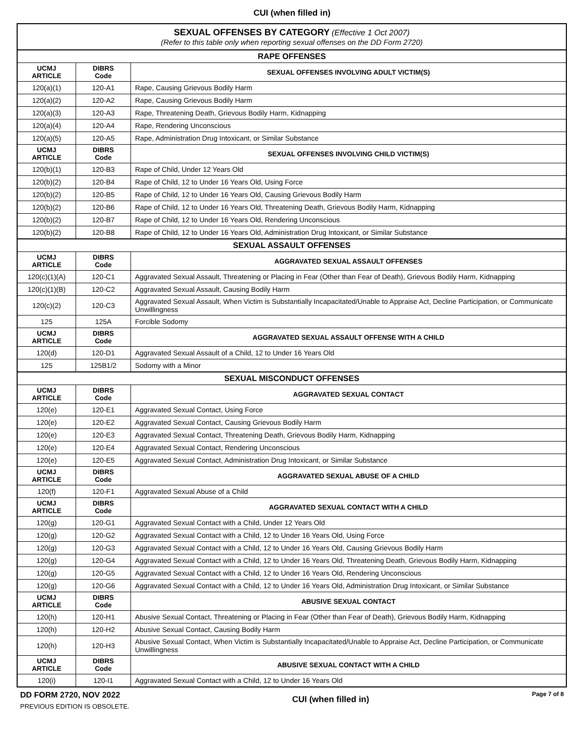CUI (when filled in)
| SEXUAL OFFENSES BY CATEGORY (Effective 1 Oct 2007) (Refer to this table only when reporting sexual offenses on the DD Form 2720) | | |
| RAPE OFFENSES | | |
| UCMJ ARTICLE | DIBRS Code | SEXUAL OFFENSES INVOLVING ADULT VICTIM(S) |
| 120(a)(1) | 120-A1 | Rape, Causing Grievous Bodily Harm |
| 120(a)(2) | 120-A2 | Rape, Causing Grievous Bodily Harm |
| 120(a)(3) | 120-A3 | Rape, Threatening Death, Grievous Bodily Harm, Kidnapping |
| 120(a)(4) | 120-A4 | Rape, Rendering Unconscious |
| 120(a)(5) | 120-A5 | Rape, Administration Drug Intoxicant, or Similar Substance |
| UCMJ ARTICLE | DIBRS Code | SEXUAL OFFENSES INVOLVING CHILD VICTIM(S) |
| 120(b)(1) | 120-B3 | Rape of Child, Under 12 Years Old |
| 120(b)(2) | 120-B4 | Rape of Child, 12 to Under 16 Years Old, Using Force |
| 120(b)(2) | 120-B5 | Rape of Child, 12 to Under 16 Years Old, Causing Grievous Bodily Harm |
| 120(b)(2) | 120-B6 | Rape of Child, 12 to Under 16 Years Old, Threatening Death, Grievous Bodily Harm, Kidnapping |
| 120(b)(2) | 120-B7 | Rape of Child, 12 to Under 16 Years Old, Rendering Unconscious |
| 120(b)(2) | 120-B8 | Rape of Child, 12 to Under 16 Years Old, Administration Drug Intoxicant, or Similar Substance |
| SEXUAL ASSAULT OFFENSES | | |
| UCMJ ARTICLE | DIBRS Code | AGGRAVATED SEXUAL ASSAULT OFFENSES |
| 120(c)(1)(A) | 120-C1 | Aggravated Sexual Assault, Threatening or Placing in Fear (Other than Fear of Death), Grievous Bodily Harm, Kidnapping |
| 120(c)(1)(B) | 120-C2 | Aggravated Sexual Assault, Causing Bodily Harm |
| 120(c)(2) | 120-C3 | Aggravated Sexual Assault, When Victim is Substantially Incapacitated/Unable to Appraise Act, Decline Participation, or Communicate Unwillingness |
| 125 | 125A | Forcible Sodomy |
| UCMJ ARTICLE | DIBRS Code | AGGRAVATED SEXUAL ASSAULT OFFENSE WITH A CHILD |
| 120(d) | 120-D1 | Aggravated Sexual Assault of a Child, 12 to Under 16 Years Old |
| 125 | 125B1/2 | Sodomy with a Minor |
| SEXUAL MISCONDUCT OFFENSES | | |
| UCMJ ARTICLE | DIBRS Code | AGGRAVATED SEXUAL CONTACT |
| 120(e) | 120-E1 | Aggravated Sexual Contact, Using Force |
| 120(e) | 120-E2 | Aggravated Sexual Contact, Causing Grievous Bodily Harm |
| 120(e) | 120-E3 | Aggravated Sexual Contact, Threatening Death, Grievous Bodily Harm, Kidnapping |
| 120(e) | 120-E4 | Aggravated Sexual Contact, Rendering Unconscious |
| 120(e) | 120-E5 | Aggravated Sexual Contact, Administration Drug Intoxicant, or Similar Substance |
| UCMJ ARTICLE | DIBRS Code | AGGRAVATED SEXUAL ABUSE OF A CHILD |
| 120(f) | 120-F1 | Aggravated Sexual Abuse of a Child |
| UCMJ ARTICLE | DIBRS Code | AGGRAVATED SEXUAL CONTACT WITH A CHILD |
| 120(g) | 120-G1 | Aggravated Sexual Contact with a Child, Under 12 Years Old |
| 120(g) | 120-G2 | Aggravated Sexual Contact with a Child, 12 to Under 16 Years Old, Using Force |
| 120(g) | 120-G3 | Aggravated Sexual Contact with a Child, 12 to Under 16 Years Old, Causing Grievous Bodily Harm |
| 120(g) | 120-G4 | Aggravated Sexual Contact with a Child, 12 to Under 16 Years Old, Threatening Death, Grievous Bodily Harm, Kidnapping |
| 120(g) | 120-G5 | Aggravated Sexual Contact with a Child, 12 to Under 16 Years Old, Rendering Unconscious |
| 120(g) | 120-G6 | Aggravated Sexual Contact with a Child, 12 to Under 16 Years Old, Administration Drug Intoxicant, or Similar Substance |
| UCMJ ARTICLE | DIBRS Code | ABUSIVE SEXUAL CONTACT |
| 120(h) | 120-H1 | Abusive Sexual Contact, Threatening or Placing in Fear (Other than Fear of Death), Grievous Bodily Harm, Kidnapping |
| 120(h) | 120-H2 | Abusive Sexual Contact, Causing Bodily Harm |
| 120(h) | 120-H3 | Abusive Sexual Contact, When Victim is Substantially Incapacitated/Unable to Appraise Act, Decline Participation, or Communicate Unwillingness |
| UCMJ ARTICLE | DIBRS Code | ABUSIVE SEXUAL CONTACT WITH A CHILD |
| 120(i) | 120-I1 | Aggravated Sexual Contact with a Child, 12 to Under 16 Years Old |
DD FORM 2720, NOV 2022
PREVIOUS EDITION IS OBSOLETE.
CUI (when filled in)
Page 7 of 8